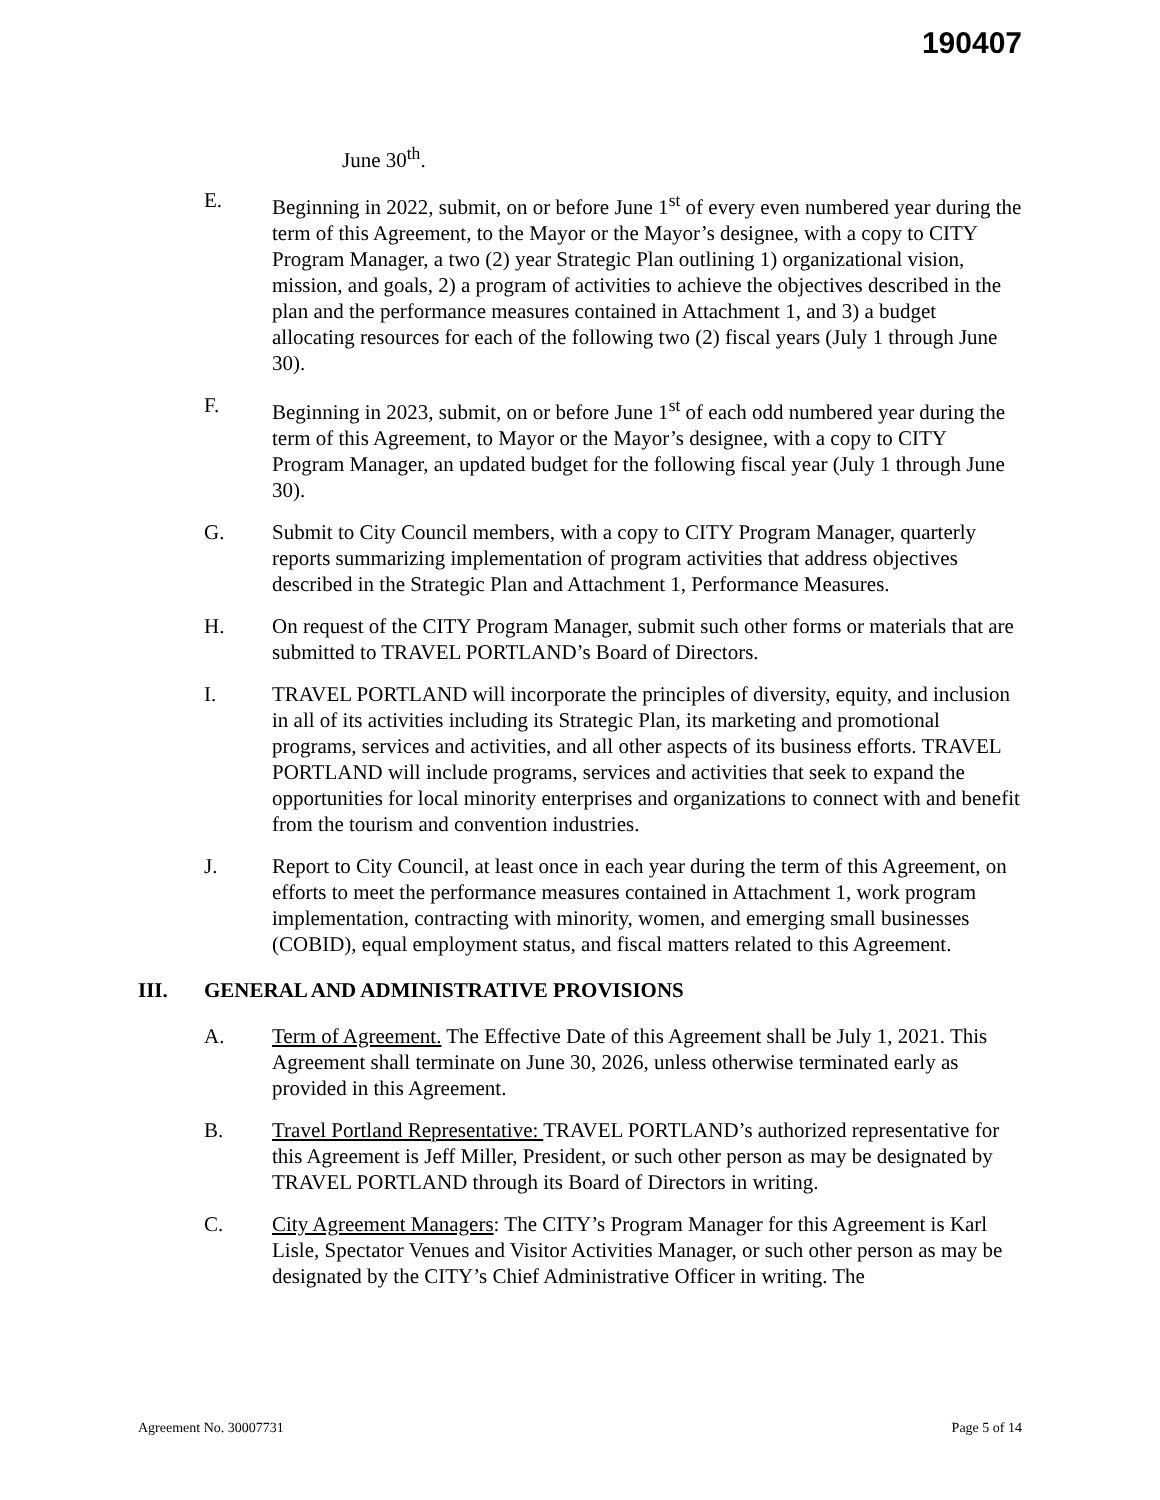190407
June 30<sup>th</sup>.
E. Beginning in 2022, submit, on or before June 1<sup>st</sup> of every even numbered year during the term of this Agreement, to the Mayor or the Mayor’s designee, with a copy to CITY Program Manager, a two (2) year Strategic Plan outlining 1) organizational vision, mission, and goals, 2) a program of activities to achieve the objectives described in the plan and the performance measures contained in Attachment 1, and 3) a budget allocating resources for each of the following two (2) fiscal years (July 1 through June 30).
F. Beginning in 2023, submit, on or before June 1<sup>st</sup> of each odd numbered year during the term of this Agreement, to Mayor or the Mayor’s designee, with a copy to CITY Program Manager, an updated budget for the following fiscal year (July 1 through June 30).
G. Submit to City Council members, with a copy to CITY Program Manager, quarterly reports summarizing implementation of program activities that address objectives described in the Strategic Plan and Attachment 1, Performance Measures.
H. On request of the CITY Program Manager, submit such other forms or materials that are submitted to TRAVEL PORTLAND’s Board of Directors.
I. TRAVEL PORTLAND will incorporate the principles of diversity, equity, and inclusion in all of its activities including its Strategic Plan, its marketing and promotional programs, services and activities, and all other aspects of its business efforts. TRAVEL PORTLAND will include programs, services and activities that seek to expand the opportunities for local minority enterprises and organizations to connect with and benefit from the tourism and convention industries.
J. Report to City Council, at least once in each year during the term of this Agreement, on efforts to meet the performance measures contained in Attachment 1, work program implementation, contracting with minority, women, and emerging small businesses (COBID), equal employment status, and fiscal matters related to this Agreement.
III. GENERAL AND ADMINISTRATIVE PROVISIONS
A. Term of Agreement. The Effective Date of this Agreement shall be July 1, 2021. This Agreement shall terminate on June 30, 2026, unless otherwise terminated early as provided in this Agreement.
B. Travel Portland Representative: TRAVEL PORTLAND’s authorized representative for this Agreement is Jeff Miller, President, or such other person as may be designated by TRAVEL PORTLAND through its Board of Directors in writing.
C. City Agreement Managers: The CITY’s Program Manager for this Agreement is Karl Lisle, Spectator Venues and Visitor Activities Manager, or such other person as may be designated by the CITY’s Chief Administrative Officer in writing. The
Agreement No. 30007731 Page 5 of 14